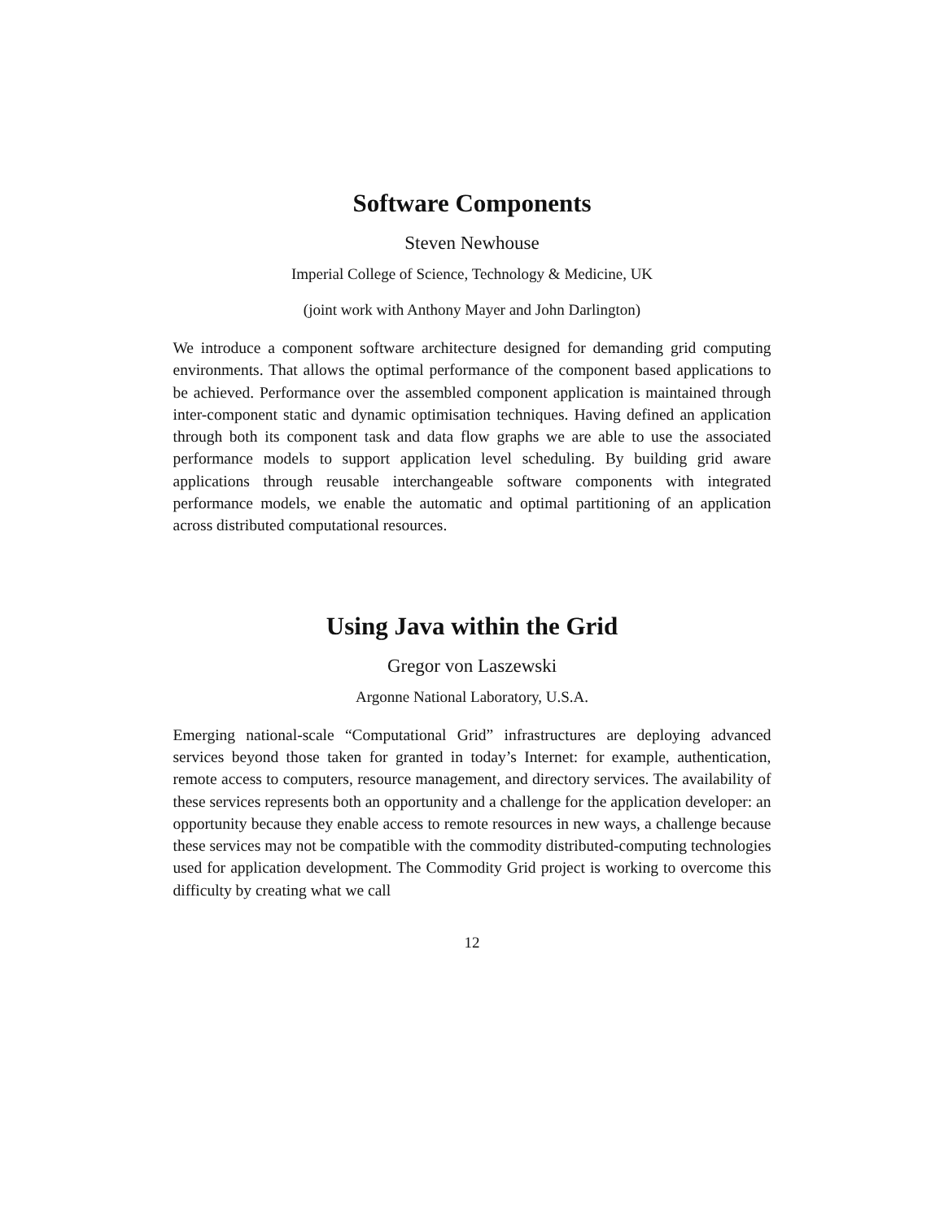Software Components
Steven Newhouse
Imperial College of Science, Technology & Medicine, UK
(joint work with Anthony Mayer and John Darlington)
We introduce a component software architecture designed for demanding grid computing environments. That allows the optimal performance of the component based applications to be achieved. Performance over the assembled component application is maintained through inter-component static and dynamic optimisation techniques. Having defined an application through both its component task and data flow graphs we are able to use the associated performance models to support application level scheduling. By building grid aware applications through reusable interchangeable software components with integrated performance models, we enable the automatic and optimal partitioning of an application across distributed computational resources.
Using Java within the Grid
Gregor von Laszewski
Argonne National Laboratory, U.S.A.
Emerging national-scale “Computational Grid” infrastructures are deploying advanced services beyond those taken for granted in today’s Internet: for example, authentication, remote access to computers, resource management, and directory services. The availability of these services represents both an opportunity and a challenge for the application developer: an opportunity because they enable access to remote resources in new ways, a challenge because these services may not be compatible with the commodity distributed-computing technologies used for application development. The Commodity Grid project is working to overcome this difficulty by creating what we call
12